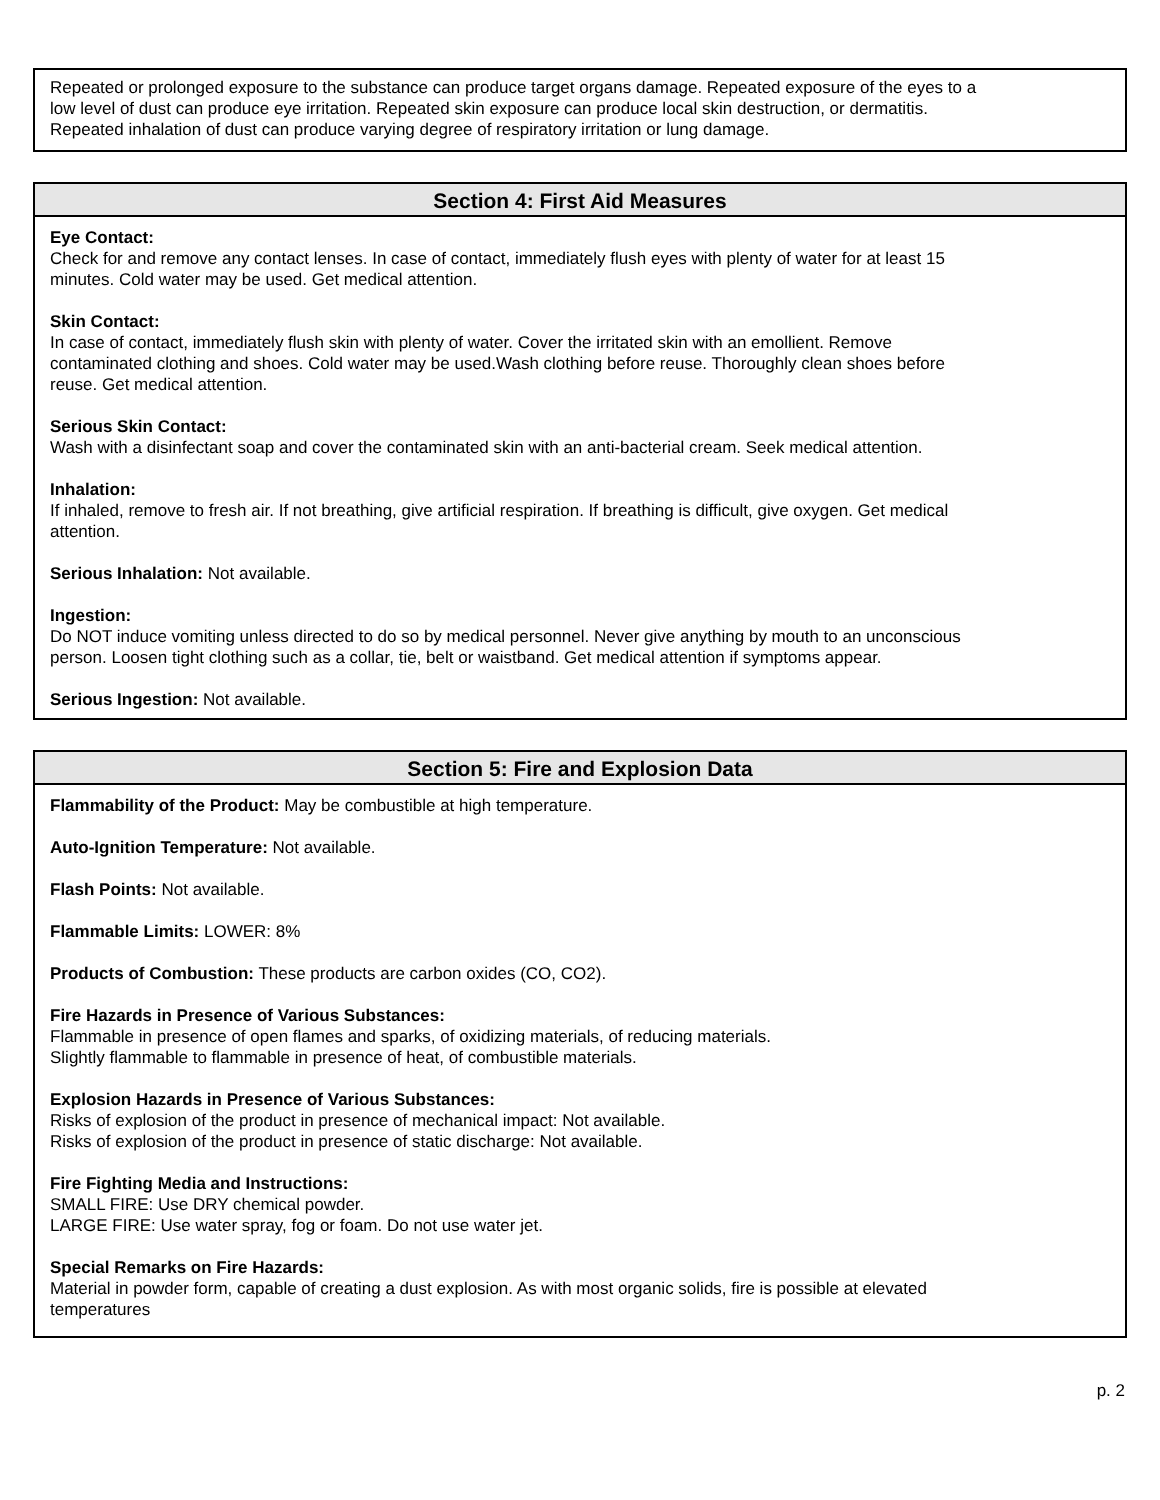Repeated or prolonged exposure to the substance can produce target organs damage. Repeated exposure of the eyes to a low level of dust can produce eye irritation. Repeated skin exposure can produce local skin destruction, or dermatitis. Repeated inhalation of dust can produce varying degree of respiratory irritation or lung damage.
Section 4: First Aid Measures
Eye Contact:
Check for and remove any contact lenses. In case of contact, immediately flush eyes with plenty of water for at least 15 minutes. Cold water may be used. Get medical attention.
Skin Contact:
In case of contact, immediately flush skin with plenty of water. Cover the irritated skin with an emollient. Remove contaminated clothing and shoes. Cold water may be used.Wash clothing before reuse. Thoroughly clean shoes before reuse. Get medical attention.
Serious Skin Contact:
Wash with a disinfectant soap and cover the contaminated skin with an anti-bacterial cream. Seek medical attention.
Inhalation:
If inhaled, remove to fresh air. If not breathing, give artificial respiration. If breathing is difficult, give oxygen. Get medical attention.
Serious Inhalation: Not available.
Ingestion:
Do NOT induce vomiting unless directed to do so by medical personnel. Never give anything by mouth to an unconscious person. Loosen tight clothing such as a collar, tie, belt or waistband. Get medical attention if symptoms appear.
Serious Ingestion: Not available.
Section 5: Fire and Explosion Data
Flammability of the Product: May be combustible at high temperature.
Auto-Ignition Temperature: Not available.
Flash Points: Not available.
Flammable Limits: LOWER: 8%
Products of Combustion: These products are carbon oxides (CO, CO2).
Fire Hazards in Presence of Various Substances:
Flammable in presence of open flames and sparks, of oxidizing materials, of reducing materials.
Slightly flammable to flammable in presence of heat, of combustible materials.
Explosion Hazards in Presence of Various Substances:
Risks of explosion of the product in presence of mechanical impact: Not available.
Risks of explosion of the product in presence of static discharge: Not available.
Fire Fighting Media and Instructions:
SMALL FIRE: Use DRY chemical powder.
LARGE FIRE: Use water spray, fog or foam. Do not use water jet.
Special Remarks on Fire Hazards:
Material in powder form, capable of creating a dust explosion. As with most organic solids, fire is possible at elevated temperatures
p. 2